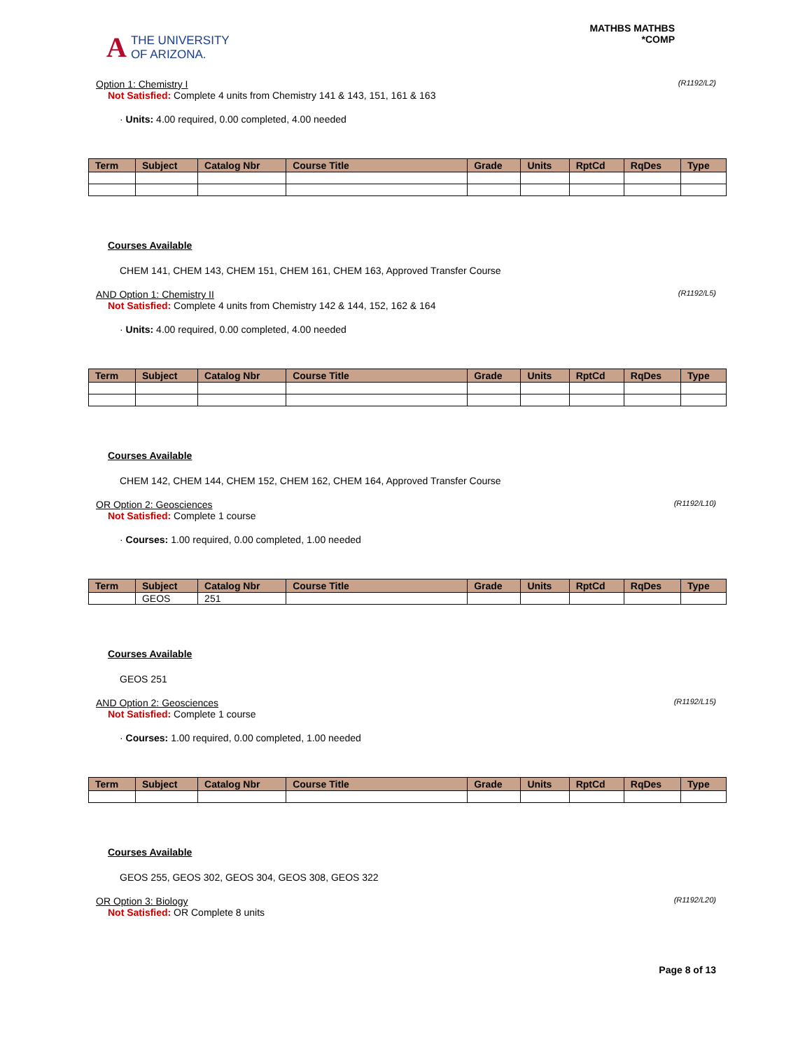A THE UNIVERSITY
OF ARIZONA.
MATHBS MATHBS
*COMP
Option 1: Chemistry I (R1192/L2)
Not Satisfied: Complete 4 units from Chemistry 141 & 143, 151, 161 & 163
· Units: 4.00 required, 0.00 completed, 4.00 needed
| Term | Subject | Catalog Nbr | Course Title | Grade | Units | RptCd | RqDes | Type |
| --- | --- | --- | --- | --- | --- | --- | --- | --- |
Courses Available
CHEM 141, CHEM 143, CHEM 151, CHEM 161, CHEM 163, Approved Transfer Course
AND Option 1: Chemistry II (R1192/L5)
Not Satisfied: Complete 4 units from Chemistry 142 & 144, 152, 162 & 164
· Units: 4.00 required, 0.00 completed, 4.00 needed
| Term | Subject | Catalog Nbr | Course Title | Grade | Units | RptCd | RqDes | Type |
| --- | --- | --- | --- | --- | --- | --- | --- | --- |
Courses Available
CHEM 142, CHEM 144, CHEM 152, CHEM 162, CHEM 164, Approved Transfer Course
OR Option 2: Geosciences (R1192/L10)
Not Satisfied: Complete 1 course
· Courses: 1.00 required, 0.00 completed, 1.00 needed
| Term | Subject | Catalog Nbr | Course Title | Grade | Units | RptCd | RqDes | Type |
| --- | --- | --- | --- | --- | --- | --- | --- | --- |
| | GEOS | 251 | | | | | | |
Courses Available
GEOS 251
AND Option 2: Geosciences (R1192/L15)
Not Satisfied: Complete 1 course
· Courses: 1.00 required, 0.00 completed, 1.00 needed
| Term | Subject | Catalog Nbr | Course Title | Grade | Units | RptCd | RqDes | Type |
| --- | --- | --- | --- | --- | --- | --- | --- | --- |
Courses Available
GEOS 255, GEOS 302, GEOS 304, GEOS 308, GEOS 322
OR Option 3: Biology (R1192/L20)
Not Satisfied: OR Complete 8 units
Page 8 of 13